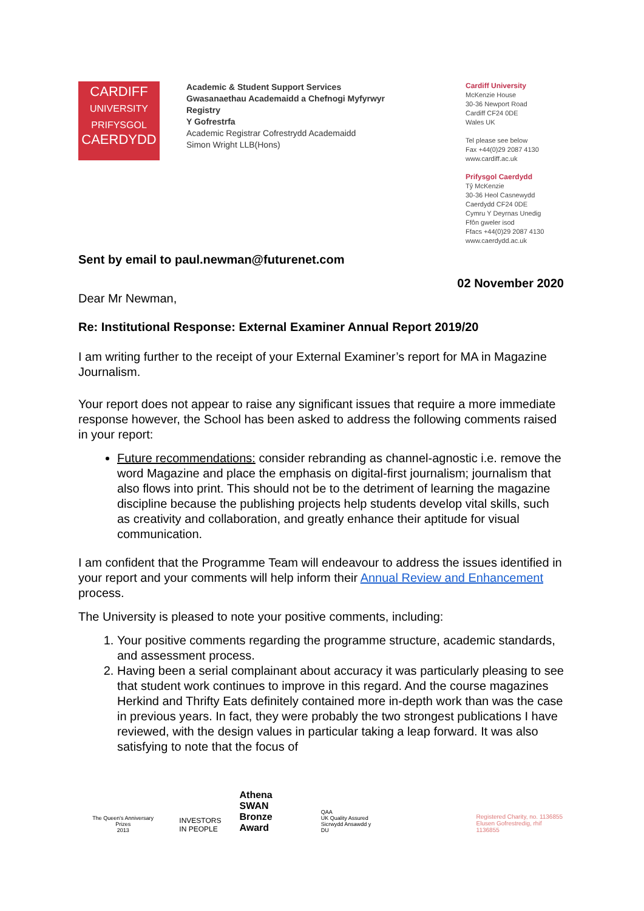CARDIFF
UNIVERSITY
PRIFYSGOL
CAERDYDD
Academic & Student Support Services
Gwasanaethau Academaidd a Chefnogi Myfyrwyr
Registry
Y Gofrestrfa
Academic Registrar Cofrestrydd Academaidd
Simon Wright LLB(Hons)
Cardiff University
McKenzie House
30-36 Newport Road
Cardiff CF24 0DE
Wales UK
Tel please see below
Fax +44(0)29 2087 4130
www.cardiff.ac.uk
Prifysgol Caerdydd
Tŷ McKenzie
30-36 Heol Casnewydd
Caerdydd CF24 0DE
Cymru Y Deyrnas Unedig
Ffôn gweler isod
Ffacs +44(0)29 2087 4130
www.caerdydd.ac.uk
Sent by email to paul.newman@futurenet.com
02 November 2020
Dear Mr Newman,
Re: Institutional Response: External Examiner Annual Report 2019/20
I am writing further to the receipt of your External Examiner’s report for MA in Magazine Journalism.
Your report does not appear to raise any significant issues that require a more immediate response however, the School has been asked to address the following comments raised in your report:
Future recommendations: consider rebranding as channel-agnostic i.e. remove the word Magazine and place the emphasis on digital-first journalism; journalism that also flows into print. This should not be to the detriment of learning the magazine discipline because the publishing projects help students develop vital skills, such as creativity and collaboration, and greatly enhance their aptitude for visual communication.
I am confident that the Programme Team will endeavour to address the issues identified in your report and your comments will help inform their Annual Review and Enhancement process.
The University is pleased to note your positive comments, including:
1. Your positive comments regarding the programme structure, academic standards, and assessment process.
2. Having been a serial complainant about accuracy it was particularly pleasing to see that student work continues to improve in this regard. And the course magazines Herkind and Thrifty Eats definitely contained more in-depth work than was the case in previous years. In fact, they were probably the two strongest publications I have reviewed, with the design values in particular taking a leap forward. It was also satisfying to note that the focus of
The Queen's Anniversary Prizes
2013
INVESTORS
IN PEOPLE
Athena SWAN
Bronze Award
QAA
UK Quality Assured
Sicrwydd Ansawdd y DU
Registered Charity, no. 1136855
Elusen Gofrestredig, rhif 1136855